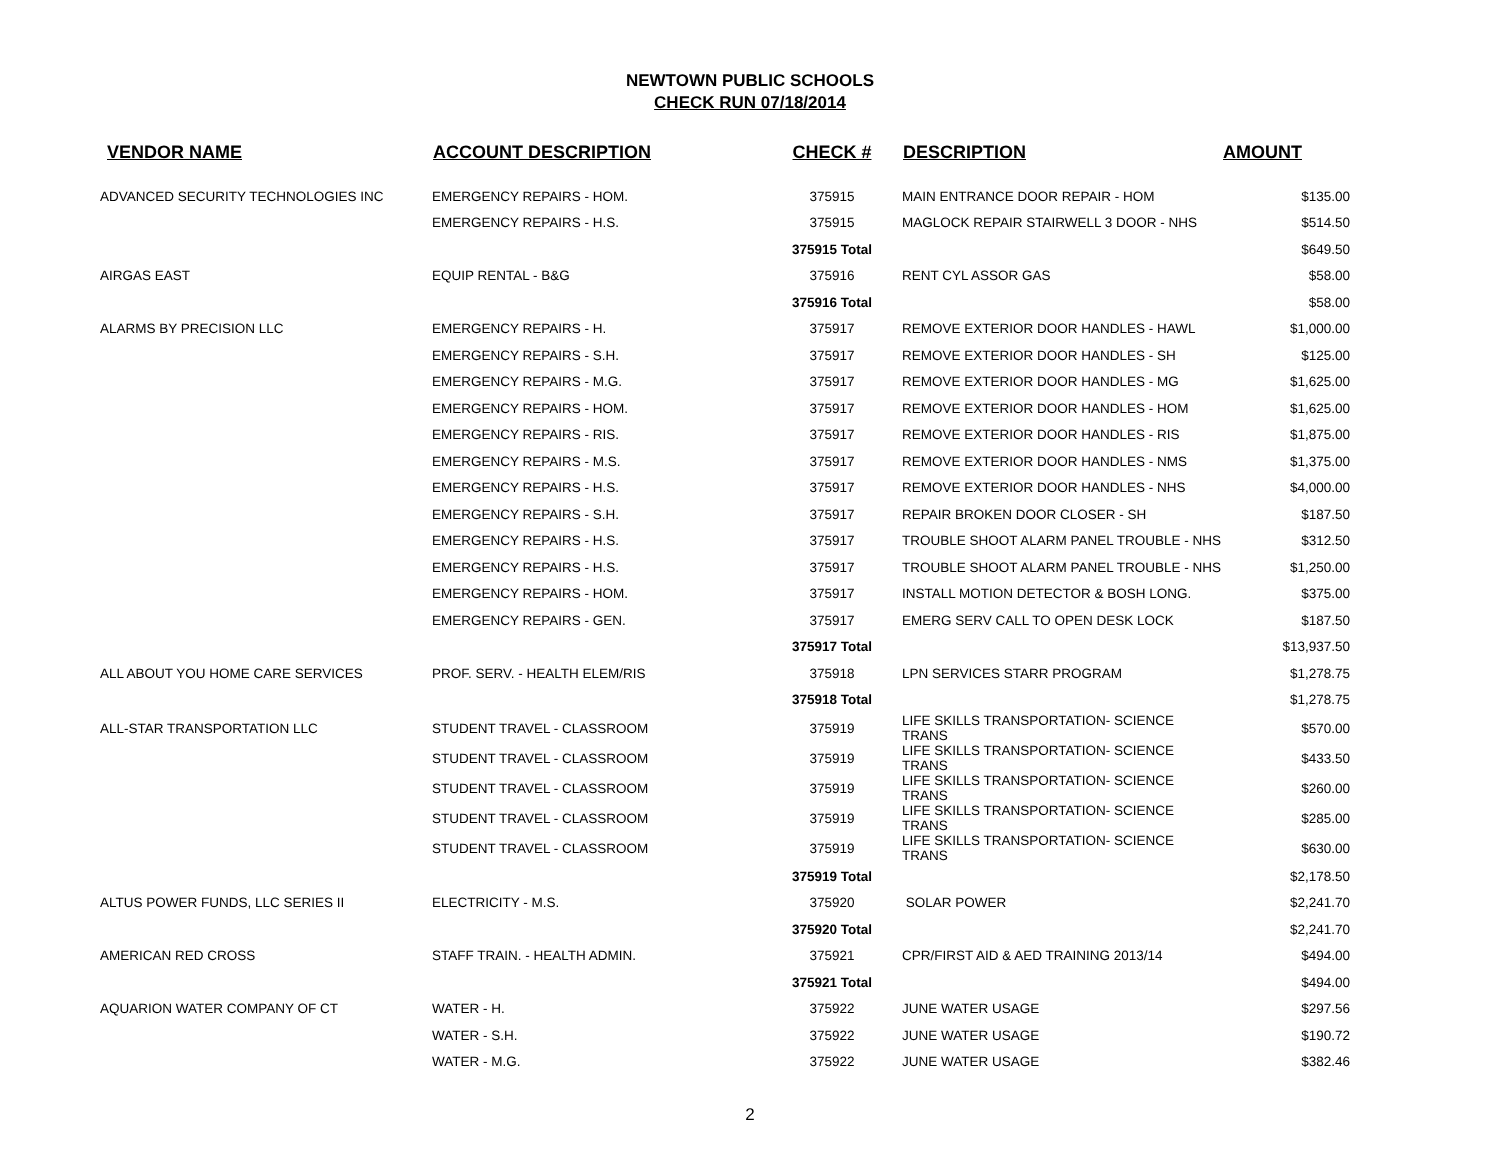NEWTOWN PUBLIC SCHOOLS
CHECK RUN 07/18/2014
| VENDOR NAME | ACCOUNT DESCRIPTION | CHECK # | DESCRIPTION | AMOUNT |
| --- | --- | --- | --- | --- |
| ADVANCED SECURITY TECHNOLOGIES INC | EMERGENCY REPAIRS - HOM. | 375915 | MAIN ENTRANCE DOOR REPAIR - HOM | $135.00 |
| | EMERGENCY REPAIRS - H.S. | 375915 | MAGLOCK REPAIR STAIRWELL 3 DOOR - NHS | $514.50 |
| | | 375915 Total | | $649.50 |
| AIRGAS EAST | EQUIP RENTAL - B&G | 375916 | RENT CYL ASSOR GAS | $58.00 |
| | | 375916 Total | | $58.00 |
| ALARMS BY PRECISION LLC | EMERGENCY REPAIRS - H. | 375917 | REMOVE EXTERIOR DOOR HANDLES - HAWL | $1,000.00 |
| | EMERGENCY REPAIRS - S.H. | 375917 | REMOVE EXTERIOR DOOR HANDLES - SH | $125.00 |
| | EMERGENCY REPAIRS - M.G. | 375917 | REMOVE EXTERIOR DOOR HANDLES - MG | $1,625.00 |
| | EMERGENCY REPAIRS - HOM. | 375917 | REMOVE EXTERIOR DOOR HANDLES - HOM | $1,625.00 |
| | EMERGENCY REPAIRS - RIS. | 375917 | REMOVE EXTERIOR DOOR HANDLES - RIS | $1,875.00 |
| | EMERGENCY REPAIRS - M.S. | 375917 | REMOVE EXTERIOR DOOR HANDLES - NMS | $1,375.00 |
| | EMERGENCY REPAIRS - H.S. | 375917 | REMOVE EXTERIOR DOOR HANDLES - NHS | $4,000.00 |
| | EMERGENCY REPAIRS - S.H. | 375917 | REPAIR BROKEN DOOR CLOSER - SH | $187.50 |
| | EMERGENCY REPAIRS - H.S. | 375917 | TROUBLE SHOOT ALARM PANEL TROUBLE - NHS | $312.50 |
| | EMERGENCY REPAIRS - H.S. | 375917 | TROUBLE SHOOT ALARM PANEL TROUBLE - NHS | $1,250.00 |
| | EMERGENCY REPAIRS - HOM. | 375917 | INSTALL MOTION DETECTOR & BOSH LONG. | $375.00 |
| | EMERGENCY REPAIRS - GEN. | 375917 | EMERG SERV CALL TO OPEN DESK LOCK | $187.50 |
| | | 375917 Total | | $13,937.50 |
| ALL ABOUT YOU HOME CARE SERVICES | PROF. SERV. - HEALTH ELEM/RIS | 375918 | LPN SERVICES STARR PROGRAM | $1,278.75 |
| | | 375918 Total | | $1,278.75 |
| ALL-STAR TRANSPORTATION LLC | STUDENT TRAVEL - CLASSROOM | 375919 | LIFE SKILLS TRANSPORTATION- SCIENCE TRANS | $570.00 |
| | STUDENT TRAVEL - CLASSROOM | 375919 | LIFE SKILLS TRANSPORTATION- SCIENCE TRANS | $433.50 |
| | STUDENT TRAVEL - CLASSROOM | 375919 | LIFE SKILLS TRANSPORTATION- SCIENCE TRANS | $260.00 |
| | STUDENT TRAVEL - CLASSROOM | 375919 | LIFE SKILLS TRANSPORTATION- SCIENCE TRANS | $285.00 |
| | STUDENT TRAVEL - CLASSROOM | 375919 | LIFE SKILLS TRANSPORTATION- SCIENCE TRANS | $630.00 |
| | | 375919 Total | | $2,178.50 |
| ALTUS POWER FUNDS, LLC SERIES II | ELECTRICITY - M.S. | 375920 | SOLAR POWER | $2,241.70 |
| | | 375920 Total | | $2,241.70 |
| AMERICAN RED CROSS | STAFF TRAIN. - HEALTH ADMIN. | 375921 | CPR/FIRST AID & AED TRAINING 2013/14 | $494.00 |
| | | 375921 Total | | $494.00 |
| AQUARION WATER COMPANY OF CT | WATER - H. | 375922 | JUNE WATER USAGE | $297.56 |
| | WATER - S.H. | 375922 | JUNE WATER USAGE | $190.72 |
| | WATER - M.G. | 375922 | JUNE WATER USAGE | $382.46 |
2